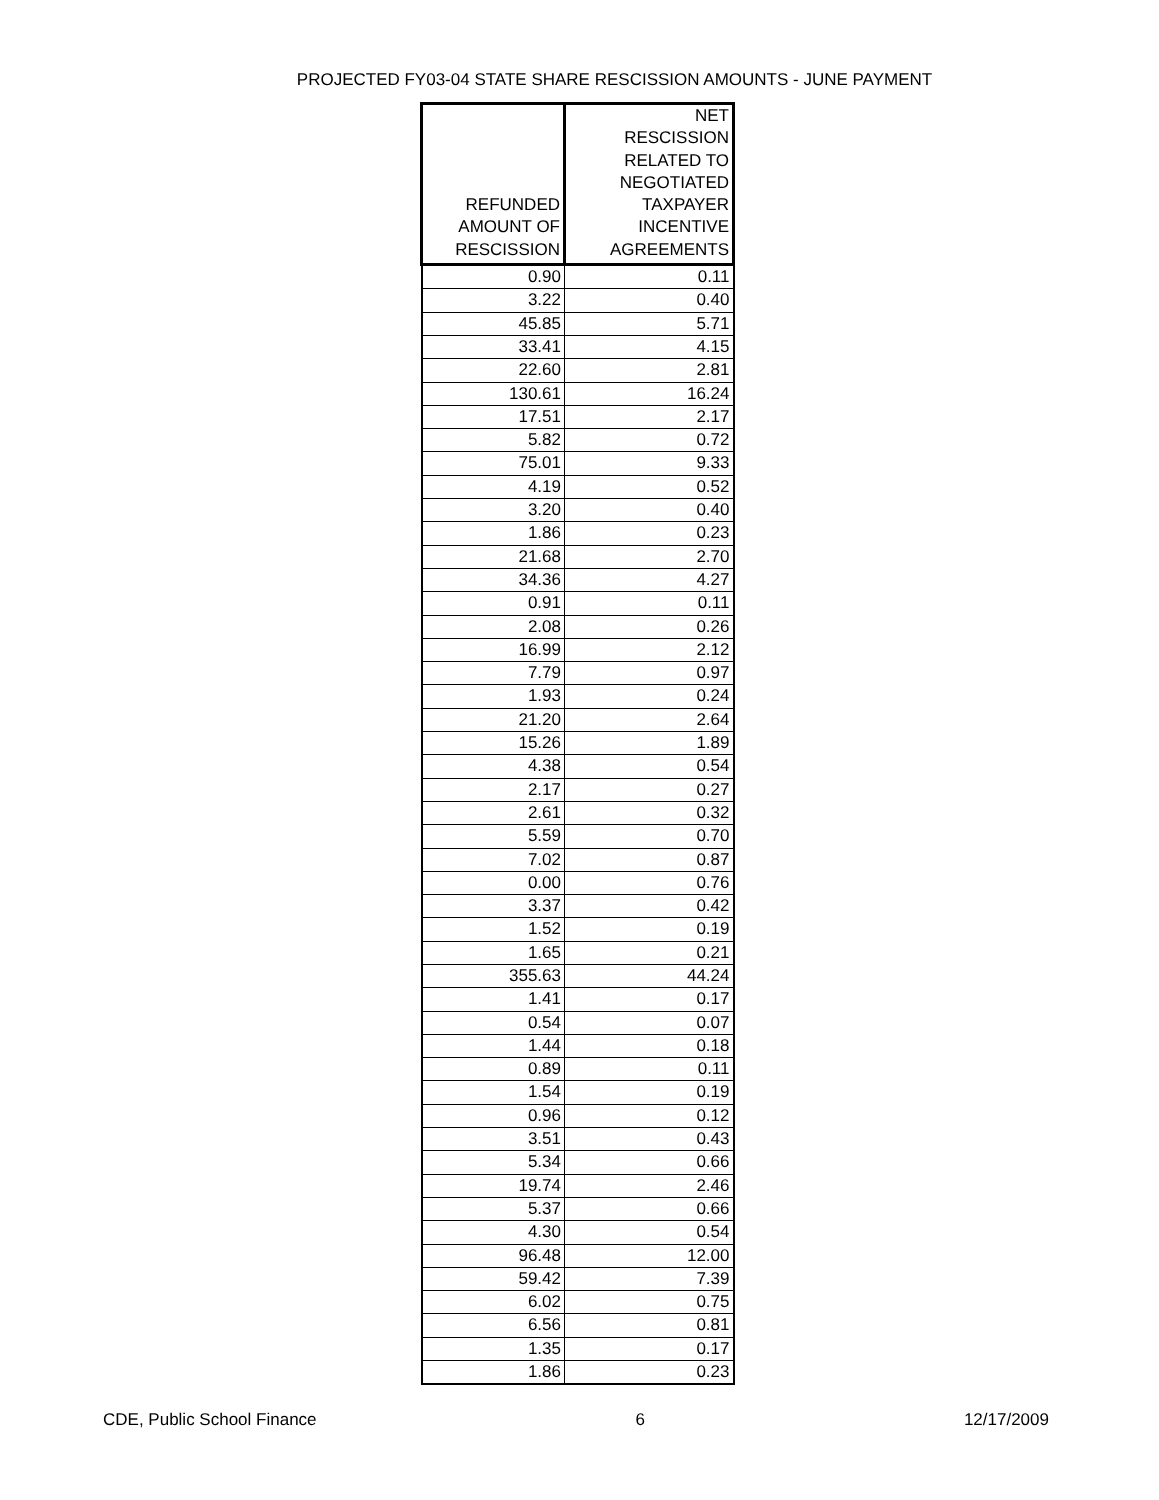PROJECTED FY03-04 STATE SHARE RESCISSION AMOUNTS - JUNE PAYMENT
| REFUNDED AMOUNT OF RESCISSION | NET RESCISSION RELATED TO NEGOTIATED TAXPAYER INCENTIVE AGREEMENTS |
| --- | --- |
| 0.90 | 0.11 |
| 3.22 | 0.40 |
| 45.85 | 5.71 |
| 33.41 | 4.15 |
| 22.60 | 2.81 |
| 130.61 | 16.24 |
| 17.51 | 2.17 |
| 5.82 | 0.72 |
| 75.01 | 9.33 |
| 4.19 | 0.52 |
| 3.20 | 0.40 |
| 1.86 | 0.23 |
| 21.68 | 2.70 |
| 34.36 | 4.27 |
| 0.91 | 0.11 |
| 2.08 | 0.26 |
| 16.99 | 2.12 |
| 7.79 | 0.97 |
| 1.93 | 0.24 |
| 21.20 | 2.64 |
| 15.26 | 1.89 |
| 4.38 | 0.54 |
| 2.17 | 0.27 |
| 2.61 | 0.32 |
| 5.59 | 0.70 |
| 7.02 | 0.87 |
| 0.00 | 0.76 |
| 3.37 | 0.42 |
| 1.52 | 0.19 |
| 1.65 | 0.21 |
| 355.63 | 44.24 |
| 1.41 | 0.17 |
| 0.54 | 0.07 |
| 1.44 | 0.18 |
| 0.89 | 0.11 |
| 1.54 | 0.19 |
| 0.96 | 0.12 |
| 3.51 | 0.43 |
| 5.34 | 0.66 |
| 19.74 | 2.46 |
| 5.37 | 0.66 |
| 4.30 | 0.54 |
| 96.48 | 12.00 |
| 59.42 | 7.39 |
| 6.02 | 0.75 |
| 6.56 | 0.81 |
| 1.35 | 0.17 |
| 1.86 | 0.23 |
CDE, Public School Finance 6 12/17/2009